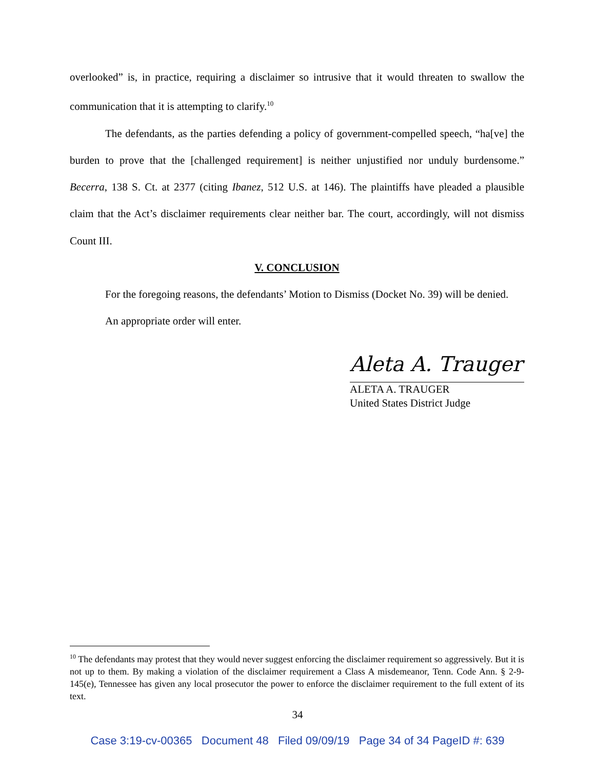overlooked” is, in practice, requiring a disclaimer so intrusive that it would threaten to swallow the communication that it is attempting to clarify.<sup>10</sup>
The defendants, as the parties defending a policy of government-compelled speech, “ha[ve] the burden to prove that the [challenged requirement] is neither unjustified nor unduly burdensome.” Becerra, 138 S. Ct. at 2377 (citing Ibanez, 512 U.S. at 146). The plaintiffs have pleaded a plausible claim that the Act’s disclaimer requirements clear neither bar. The court, accordingly, will not dismiss Count III.
V. CONCLUSION
For the foregoing reasons, the defendants’ Motion to Dismiss (Docket No. 39) will be denied.
An appropriate order will enter.
Aleta A. Trauger
ALETA A. TRAUGER
United States District Judge
<sup>10</sup> The defendants may protest that they would never suggest enforcing the disclaimer requirement so aggressively. But it is not up to them. By making a violation of the disclaimer requirement a Class A misdemeanor, Tenn. Code Ann. § 2-9-145(e), Tennessee has given any local prosecutor the power to enforce the disclaimer requirement to the full extent of its text.
34
Case 3:19-cv-00365 Document 48 Filed 09/09/19 Page 34 of 34 PageID #: 639